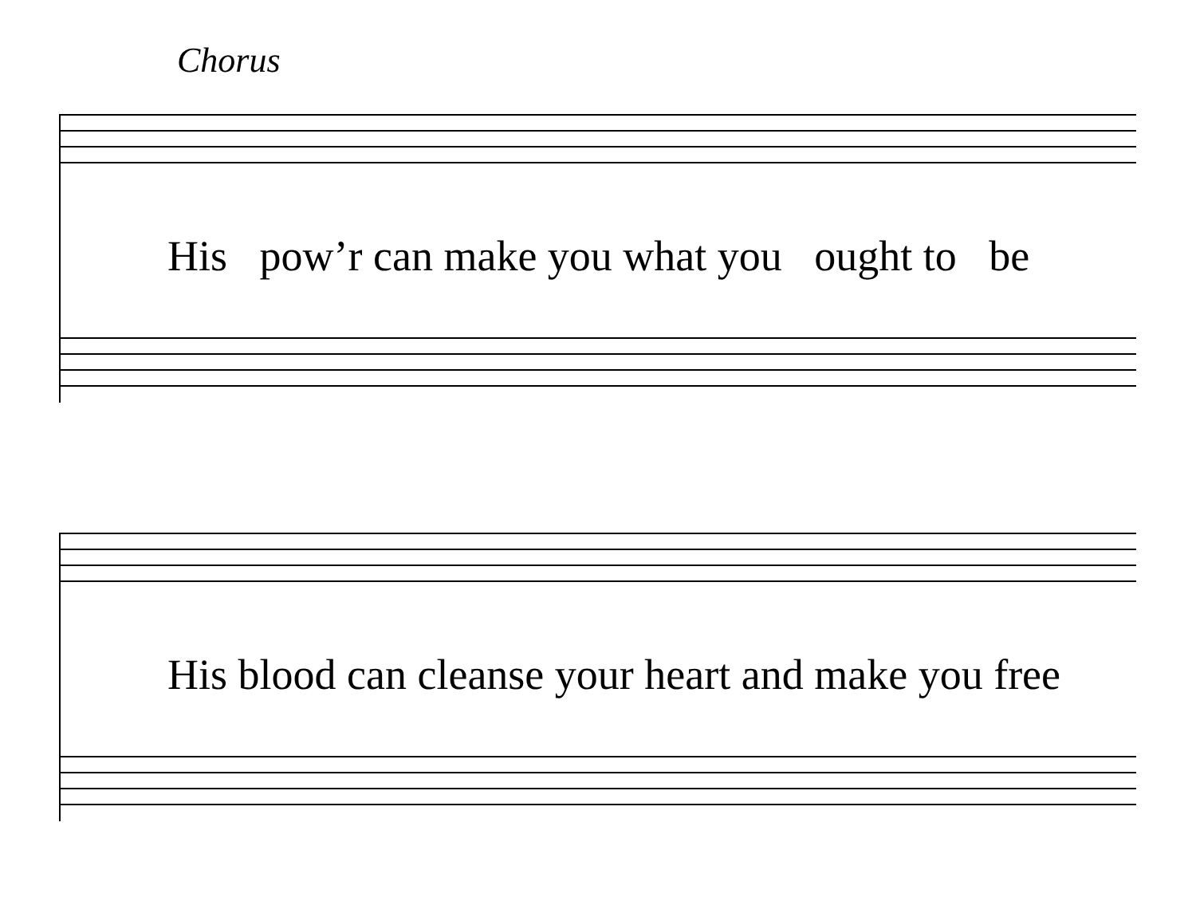Chorus
His pow’r can make you what you ought to be
His blood can cleanse your heart and make you free